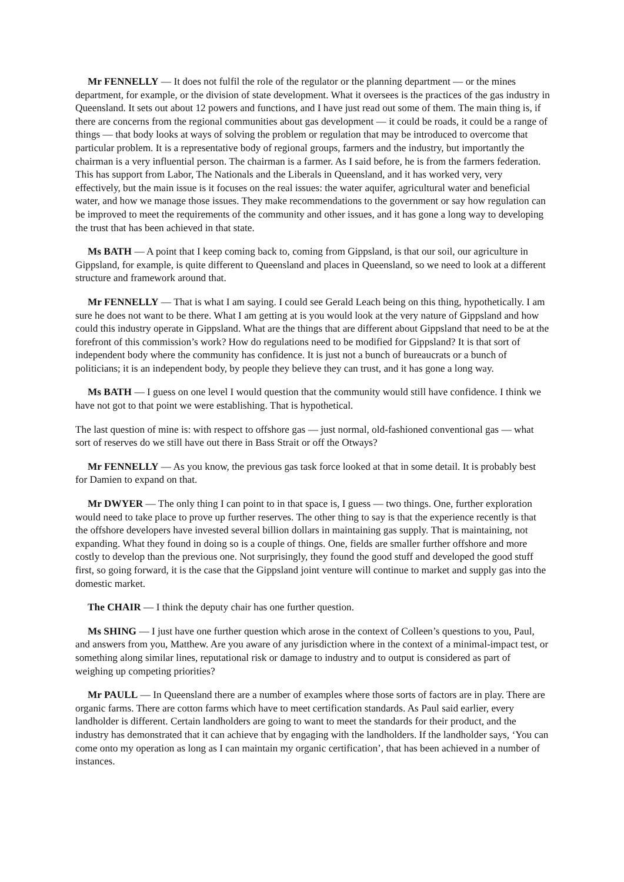Mr FENNELLY — It does not fulfil the role of the regulator or the planning department — or the mines department, for example, or the division of state development. What it oversees is the practices of the gas industry in Queensland. It sets out about 12 powers and functions, and I have just read out some of them. The main thing is, if there are concerns from the regional communities about gas development — it could be roads, it could be a range of things — that body looks at ways of solving the problem or regulation that may be introduced to overcome that particular problem. It is a representative body of regional groups, farmers and the industry, but importantly the chairman is a very influential person. The chairman is a farmer. As I said before, he is from the farmers federation. This has support from Labor, The Nationals and the Liberals in Queensland, and it has worked very, very effectively, but the main issue is it focuses on the real issues: the water aquifer, agricultural water and beneficial water, and how we manage those issues. They make recommendations to the government or say how regulation can be improved to meet the requirements of the community and other issues, and it has gone a long way to developing the trust that has been achieved in that state.
Ms BATH — A point that I keep coming back to, coming from Gippsland, is that our soil, our agriculture in Gippsland, for example, is quite different to Queensland and places in Queensland, so we need to look at a different structure and framework around that.
Mr FENNELLY — That is what I am saying. I could see Gerald Leach being on this thing, hypothetically. I am sure he does not want to be there. What I am getting at is you would look at the very nature of Gippsland and how could this industry operate in Gippsland. What are the things that are different about Gippsland that need to be at the forefront of this commission’s work? How do regulations need to be modified for Gippsland? It is that sort of independent body where the community has confidence. It is just not a bunch of bureaucrats or a bunch of politicians; it is an independent body, by people they believe they can trust, and it has gone a long way.
Ms BATH — I guess on one level I would question that the community would still have confidence. I think we have not got to that point we were establishing. That is hypothetical.
The last question of mine is: with respect to offshore gas — just normal, old-fashioned conventional gas — what sort of reserves do we still have out there in Bass Strait or off the Otways?
Mr FENNELLY — As you know, the previous gas task force looked at that in some detail. It is probably best for Damien to expand on that.
Mr DWYER — The only thing I can point to in that space is, I guess — two things. One, further exploration would need to take place to prove up further reserves. The other thing to say is that the experience recently is that the offshore developers have invested several billion dollars in maintaining gas supply. That is maintaining, not expanding. What they found in doing so is a couple of things. One, fields are smaller further offshore and more costly to develop than the previous one. Not surprisingly, they found the good stuff and developed the good stuff first, so going forward, it is the case that the Gippsland joint venture will continue to market and supply gas into the domestic market.
The CHAIR — I think the deputy chair has one further question.
Ms SHING — I just have one further question which arose in the context of Colleen’s questions to you, Paul, and answers from you, Matthew. Are you aware of any jurisdiction where in the context of a minimal-impact test, or something along similar lines, reputational risk or damage to industry and to output is considered as part of weighing up competing priorities?
Mr PAULL — In Queensland there are a number of examples where those sorts of factors are in play. There are organic farms. There are cotton farms which have to meet certification standards. As Paul said earlier, every landholder is different. Certain landholders are going to want to meet the standards for their product, and the industry has demonstrated that it can achieve that by engaging with the landholders. If the landholder says, ‘You can come onto my operation as long as I can maintain my organic certification’, that has been achieved in a number of instances.